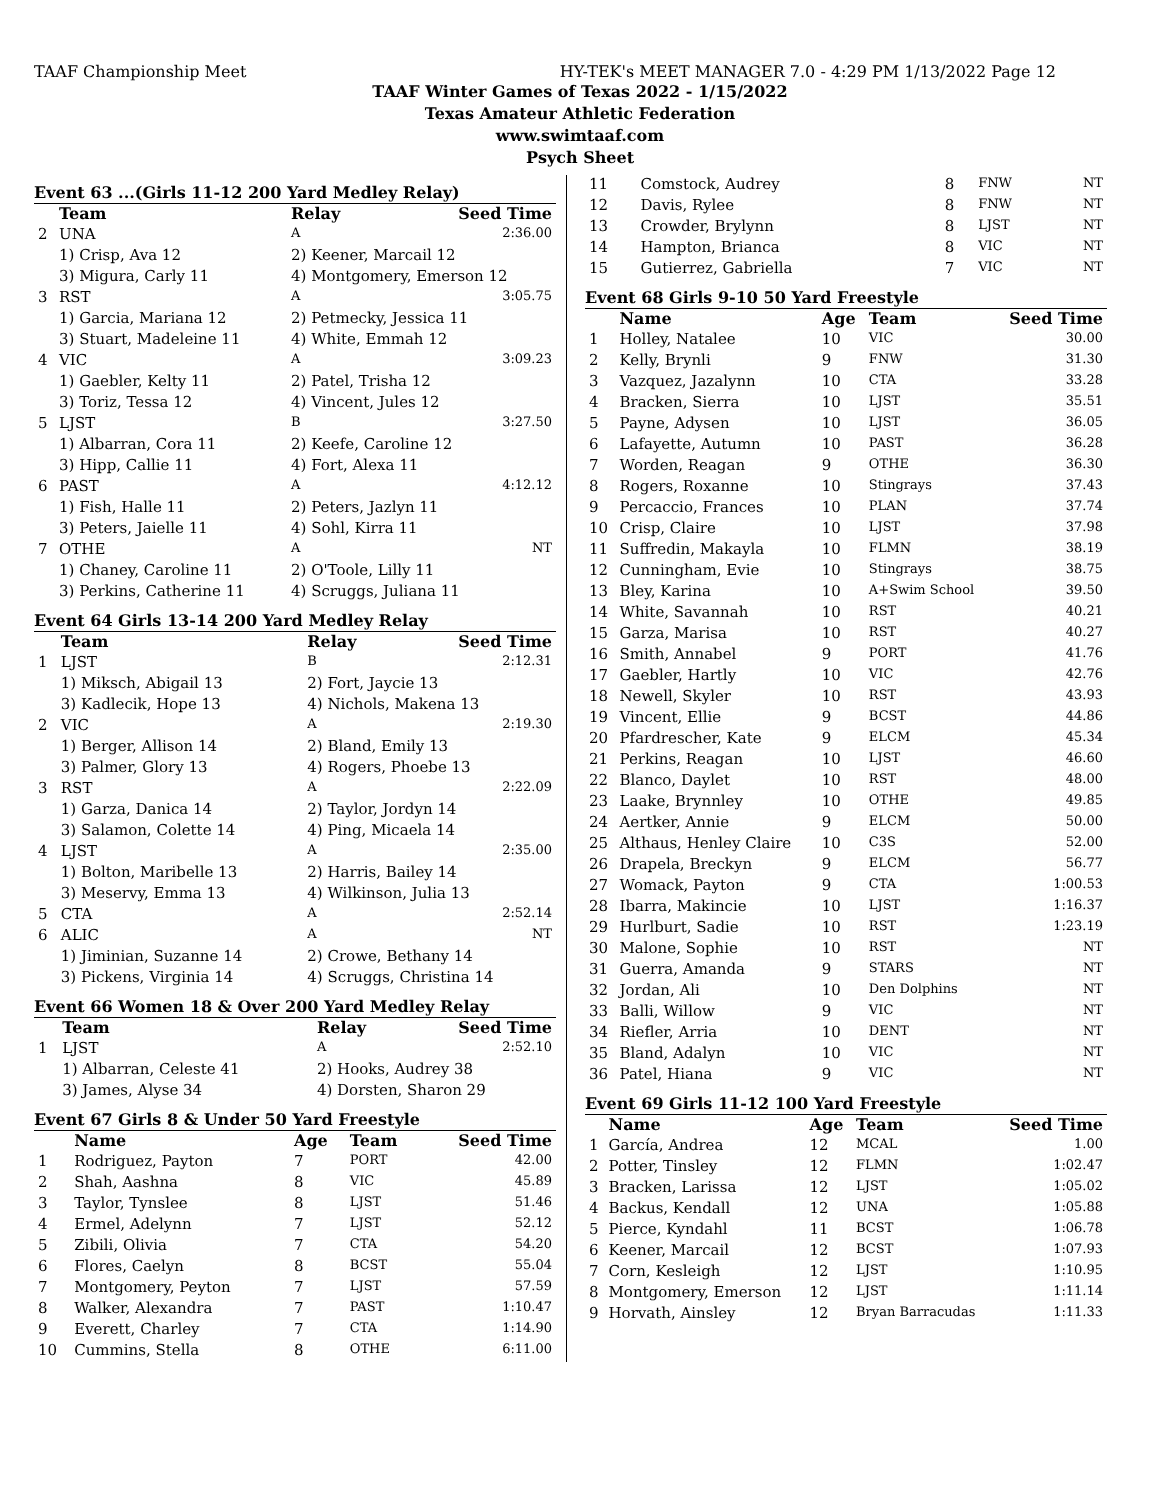TAAF Championship Meet HY-TEK's MEET MANAGER 7.0 - 4:29 PM 1/13/2022 Page 12
TAAF Winter Games of Texas 2022 - 1/15/2022
Texas Amateur Athletic Federation
www.swimtaaf.com
Psych Sheet
Event 63 ...(Girls 11-12 200 Yard Medley Relay)
| | Team | Relay | Seed Time |
| --- | --- | --- | --- |
| 2 | UNA | A | 2:36.00 |
| | 1) Crisp, Ava 12 | 2) Keener, Marcail 12 | |
| | 3) Migura, Carly 11 | 4) Montgomery, Emerson 12 | |
| 3 | RST | A | 3:05.75 |
| | 1) Garcia, Mariana 12 | 2) Petmecky, Jessica 11 | |
| | 3) Stuart, Madeleine 11 | 4) White, Emmah 12 | |
| 4 | VIC | A | 3:09.23 |
| | 1) Gaebler, Kelty 11 | 2) Patel, Trisha 12 | |
| | 3) Toriz, Tessa 12 | 4) Vincent, Jules 12 | |
| 5 | LJST | B | 3:27.50 |
| | 1) Albarran, Cora 11 | 2) Keefe, Caroline 12 | |
| | 3) Hipp, Callie 11 | 4) Fort, Alexa 11 | |
| 6 | PAST | A | 4:12.12 |
| | 1) Fish, Halle 11 | 2) Peters, Jazlyn 11 | |
| | 3) Peters, Jaielle 11 | 4) Sohl, Kirra 11 | |
| 7 | OTHE | A | NT |
| | 1) Chaney, Caroline 11 | 2) O'Toole, Lilly 11 | |
| | 3) Perkins, Catherine 11 | 4) Scruggs, Juliana 11 | |
Event 64 Girls 13-14 200 Yard Medley Relay
| | Team | Relay | Seed Time |
| --- | --- | --- | --- |
| 1 | LJST | B | 2:12.31 |
| | 1) Miksch, Abigail 13 | 2) Fort, Jaycie 13 | |
| | 3) Kadlecik, Hope 13 | 4) Nichols, Makena 13 | |
| 2 | VIC | A | 2:19.30 |
| | 1) Berger, Allison 14 | 2) Bland, Emily 13 | |
| | 3) Palmer, Glory 13 | 4) Rogers, Phoebe 13 | |
| 3 | RST | A | 2:22.09 |
| | 1) Garza, Danica 14 | 2) Taylor, Jordyn 14 | |
| | 3) Salamon, Colette 14 | 4) Ping, Micaela 14 | |
| 4 | LJST | A | 2:35.00 |
| | 1) Bolton, Maribelle 13 | 2) Harris, Bailey 14 | |
| | 3) Meservy, Emma 13 | 4) Wilkinson, Julia 13 | |
| 5 | CTA | A | 2:52.14 |
| 6 | ALIC | A | NT |
| | 1) Jiminian, Suzanne 14 | 2) Crowe, Bethany 14 | |
| | 3) Pickens, Virginia 14 | 4) Scruggs, Christina 14 | |
Event 66 Women 18 & Over 200 Yard Medley Relay
| | Team | Relay | Seed Time |
| --- | --- | --- | --- |
| 1 | LJST | A | 2:52.10 |
| | 1) Albarran, Celeste 41 | 2) Hooks, Audrey 38 | |
| | 3) James, Alyse 34 | 4) Dorsten, Sharon 29 | |
Event 67 Girls 8 & Under 50 Yard Freestyle
| | Name | Age | Team | Seed Time |
| --- | --- | --- | --- | --- |
| 1 | Rodriguez, Payton | 7 | PORT | 42.00 |
| 2 | Shah, Aashna | 8 | VIC | 45.89 |
| 3 | Taylor, Tynslee | 8 | LJST | 51.46 |
| 4 | Ermel, Adelynn | 7 | LJST | 52.12 |
| 5 | Zibili, Olivia | 7 | CTA | 54.20 |
| 6 | Flores, Caelyn | 8 | BCST | 55.04 |
| 7 | Montgomery, Peyton | 7 | LJST | 57.59 |
| 8 | Walker, Alexandra | 7 | PAST | 1:10.47 |
| 9 | Everett, Charley | 7 | CTA | 1:14.90 |
| 10 | Cummins, Stella | 8 | OTHE | 6:11.00 |
| 11 | Comstock, Audrey | 8 | FNW | NT |
| 12 | Davis, Rylee | 8 | FNW | NT |
| 13 | Crowder, Brylynn | 8 | LJST | NT |
| 14 | Hampton, Brianca | 8 | VIC | NT |
| 15 | Gutierrez, Gabriella | 7 | VIC | NT |
Event 68 Girls 9-10 50 Yard Freestyle
| | Name | Age | Team | Seed Time |
| --- | --- | --- | --- | --- |
| 1 | Holley, Natalee | 10 | VIC | 30.00 |
| 2 | Kelly, Brynli | 9 | FNW | 31.30 |
| 3 | Vazquez, Jazalynn | 10 | CTA | 33.28 |
| 4 | Bracken, Sierra | 10 | LJST | 35.51 |
| 5 | Payne, Adysen | 10 | LJST | 36.05 |
| 6 | Lafayette, Autumn | 10 | PAST | 36.28 |
| 7 | Worden, Reagan | 9 | OTHE | 36.30 |
| 8 | Rogers, Roxanne | 10 | Stingrays | 37.43 |
| 9 | Percaccio, Frances | 10 | PLAN | 37.74 |
| 10 | Crisp, Claire | 10 | LJST | 37.98 |
| 11 | Suffredin, Makayla | 10 | FLMN | 38.19 |
| 12 | Cunningham, Evie | 10 | Stingrays | 38.75 |
| 13 | Bley, Karina | 10 | A+Swim School | 39.50 |
| 14 | White, Savannah | 10 | RST | 40.21 |
| 15 | Garza, Marisa | 10 | RST | 40.27 |
| 16 | Smith, Annabel | 9 | PORT | 41.76 |
| 17 | Gaebler, Hartly | 10 | VIC | 42.76 |
| 18 | Newell, Skyler | 10 | RST | 43.93 |
| 19 | Vincent, Ellie | 9 | BCST | 44.86 |
| 20 | Pfardrescher, Kate | 9 | ELCM | 45.34 |
| 21 | Perkins, Reagan | 10 | LJST | 46.60 |
| 22 | Blanco, Daylet | 10 | RST | 48.00 |
| 23 | Laake, Brynnley | 10 | OTHE | 49.85 |
| 24 | Aertker, Annie | 9 | ELCM | 50.00 |
| 25 | Althaus, Henley Claire | 10 | C3S | 52.00 |
| 26 | Drapela, Breckyn | 9 | ELCM | 56.77 |
| 27 | Womack, Payton | 9 | CTA | 1:00.53 |
| 28 | Ibarra, Makincie | 10 | LJST | 1:16.37 |
| 29 | Hurlburt, Sadie | 10 | RST | 1:23.19 |
| 30 | Malone, Sophie | 10 | RST | NT |
| 31 | Guerra, Amanda | 9 | STARS | NT |
| 32 | Jordan, Ali | 10 | Den Dolphins | NT |
| 33 | Balli, Willow | 9 | VIC | NT |
| 34 | Riefler, Arria | 10 | DENT | NT |
| 35 | Bland, Adalyn | 10 | VIC | NT |
| 36 | Patel, Hiana | 9 | VIC | NT |
Event 69 Girls 11-12 100 Yard Freestyle
| | Name | Age | Team | Seed Time |
| --- | --- | --- | --- | --- |
| 1 | García, Andrea | 12 | MCAL | 1.00 |
| 2 | Potter, Tinsley | 12 | FLMN | 1:02.47 |
| 3 | Bracken, Larissa | 12 | LJST | 1:05.02 |
| 4 | Backus, Kendall | 12 | UNA | 1:05.88 |
| 5 | Pierce, Kyndahl | 11 | BCST | 1:06.78 |
| 6 | Keener, Marcail | 12 | BCST | 1:07.93 |
| 7 | Corn, Kesleigh | 12 | LJST | 1:10.95 |
| 8 | Montgomery, Emerson | 12 | LJST | 1:11.14 |
| 9 | Horvath, Ainsley | 12 | Bryan Barracudas | 1:11.33 |